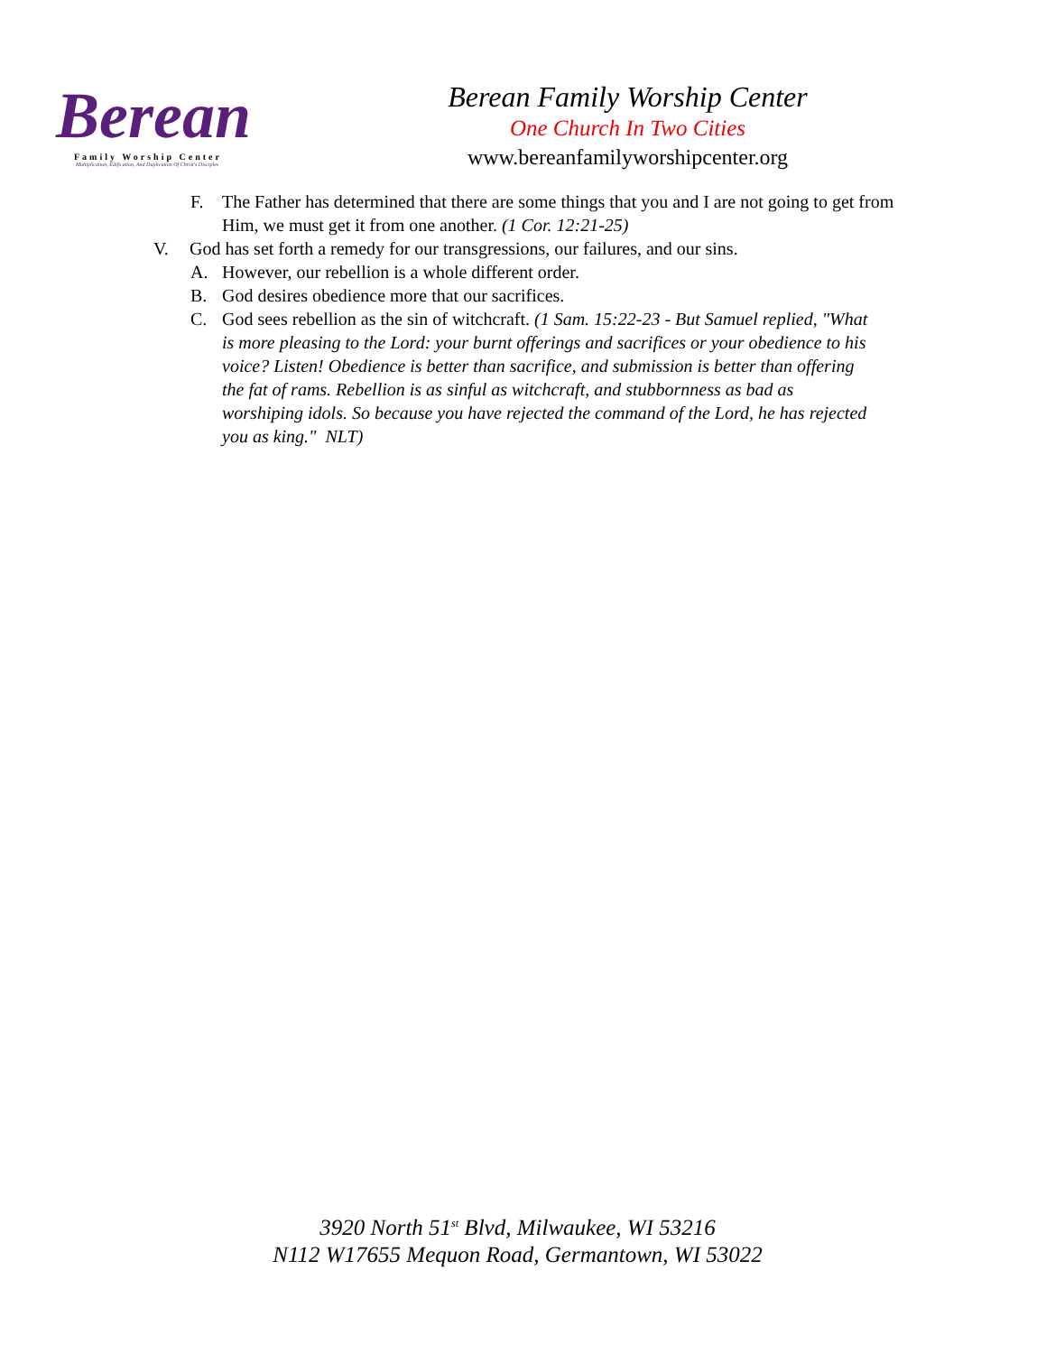Berean
Family Worship Center
Multiplication, Edification, And Duplication Of Christ's Disciples
Berean Family Worship Center
One Church In Two Cities
www.bereanfamilyworshipcenter.org
F. The Father has determined that there are some things that you and I are not going to get from Him, we must get it from one another. (1 Cor. 12:21-25)
V. God has set forth a remedy for our transgressions, our failures, and our sins.
A. However, our rebellion is a whole different order.
B. God desires obedience more that our sacrifices.
C. God sees rebellion as the sin of witchcraft. (1 Sam. 15:22-23 - But Samuel replied, "What is more pleasing to the Lord: your burnt offerings and sacrifices or your obedience to his voice? Listen! Obedience is better than sacrifice, and submission is better than offering the fat of rams. Rebellion is as sinful as witchcraft, and stubbornness as bad as worshiping idols. So because you have rejected the command of the Lord, he has rejected you as king." NLT)
3920 North 51<sup>st</sup> Blvd, Milwaukee, WI 53216
N112 W17655 Mequon Road, Germantown, WI 53022